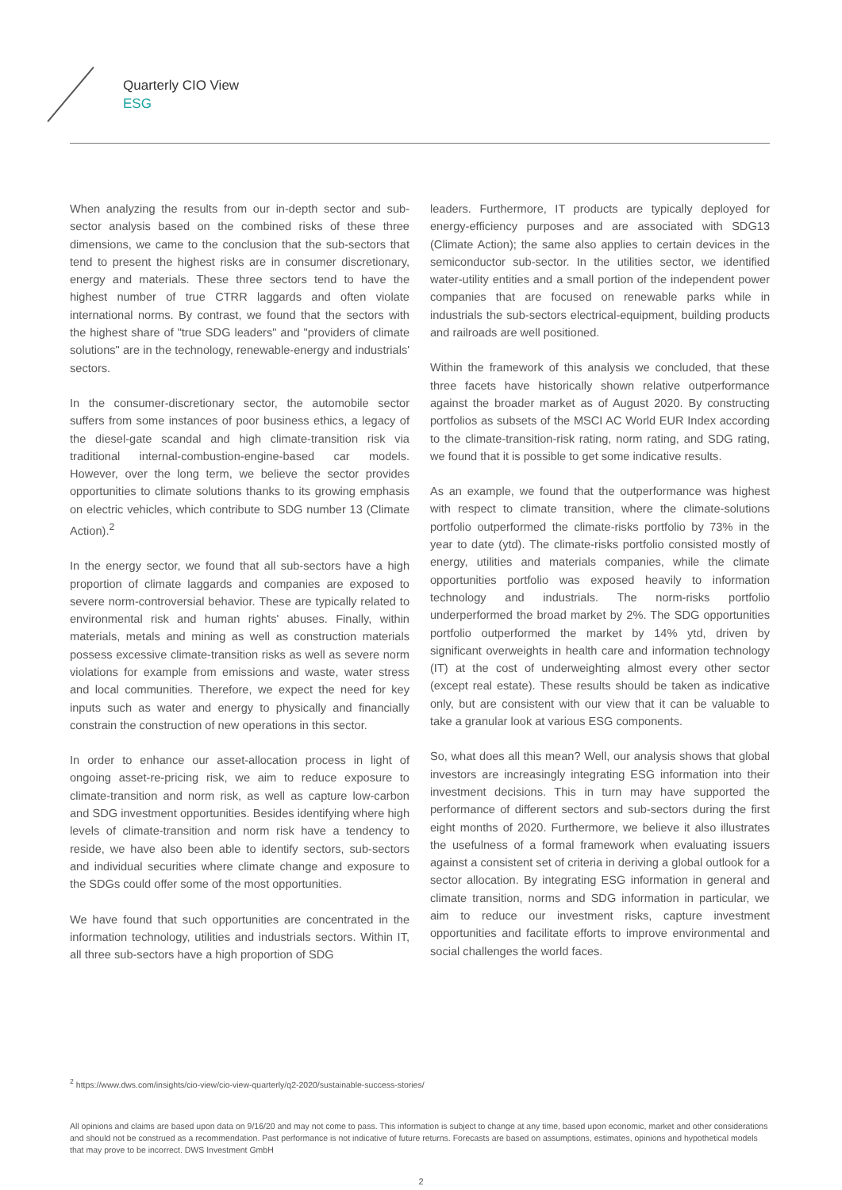Quarterly CIO View
ESG
When analyzing the results from our in-depth sector and sub-sector analysis based on the combined risks of these three dimensions, we came to the conclusion that the sub-sectors that tend to present the highest risks are in consumer discretionary, energy and materials. These three sectors tend to have the highest number of true CTRR laggards and often violate international norms. By contrast, we found that the sectors with the highest share of "true SDG leaders" and "providers of climate solutions" are in the technology, renewable-energy and industrials' sectors.
In the consumer-discretionary sector, the automobile sector suffers from some instances of poor business ethics, a legacy of the diesel-gate scandal and high climate-transition risk via traditional internal-combustion-engine-based car models. However, over the long term, we believe the sector provides opportunities to climate solutions thanks to its growing emphasis on electric vehicles, which contribute to SDG number 13 (Climate Action).<sup>2</sup>
In the energy sector, we found that all sub-sectors have a high proportion of climate laggards and companies are exposed to severe norm-controversial behavior. These are typically related to environmental risk and human rights' abuses. Finally, within materials, metals and mining as well as construction materials possess excessive climate-transition risks as well as severe norm violations for example from emissions and waste, water stress and local communities. Therefore, we expect the need for key inputs such as water and energy to physically and financially constrain the construction of new operations in this sector.
In order to enhance our asset-allocation process in light of ongoing asset-re-pricing risk, we aim to reduce exposure to climate-transition and norm risk, as well as capture low-carbon and SDG investment opportunities. Besides identifying where high levels of climate-transition and norm risk have a tendency to reside, we have also been able to identify sectors, sub-sectors and individual securities where climate change and exposure to the SDGs could offer some of the most opportunities.
We have found that such opportunities are concentrated in the information technology, utilities and industrials sectors. Within IT, all three sub-sectors have a high proportion of SDG
leaders. Furthermore, IT products are typically deployed for energy-efficiency purposes and are associated with SDG13 (Climate Action); the same also applies to certain devices in the semiconductor sub-sector. In the utilities sector, we identified water-utility entities and a small portion of the independent power companies that are focused on renewable parks while in industrials the sub-sectors electrical-equipment, building products and railroads are well positioned.
Within the framework of this analysis we concluded, that these three facets have historically shown relative outperformance against the broader market as of August 2020. By constructing portfolios as subsets of the MSCI AC World EUR Index according to the climate-transition-risk rating, norm rating, and SDG rating, we found that it is possible to get some indicative results.
As an example, we found that the outperformance was highest with respect to climate transition, where the climate-solutions portfolio outperformed the climate-risks portfolio by 73% in the year to date (ytd). The climate-risks portfolio consisted mostly of energy, utilities and materials companies, while the climate opportunities portfolio was exposed heavily to information technology and industrials. The norm-risks portfolio underperformed the broad market by 2%. The SDG opportunities portfolio outperformed the market by 14% ytd, driven by significant overweights in health care and information technology (IT) at the cost of underweighting almost every other sector (except real estate). These results should be taken as indicative only, but are consistent with our view that it can be valuable to take a granular look at various ESG components.
So, what does all this mean? Well, our analysis shows that global investors are increasingly integrating ESG information into their investment decisions. This in turn may have supported the performance of different sectors and sub-sectors during the first eight months of 2020. Furthermore, we believe it also illustrates the usefulness of a formal framework when evaluating issuers against a consistent set of criteria in deriving a global outlook for a sector allocation. By integrating ESG information in general and climate transition, norms and SDG information in particular, we aim to reduce our investment risks, capture investment opportunities and facilitate efforts to improve environmental and social challenges the world faces.
<sup>2</sup> https://www.dws.com/insights/cio-view/cio-view-quarterly/q2-2020/sustainable-success-stories/
All opinions and claims are based upon data on 9/16/20 and may not come to pass. This information is subject to change at any time, based upon economic, market and other considerations and should not be construed as a recommendation. Past performance is not indicative of future returns. Forecasts are based on assumptions, estimates, opinions and hypothetical models that may prove to be incorrect. DWS Investment GmbH
2